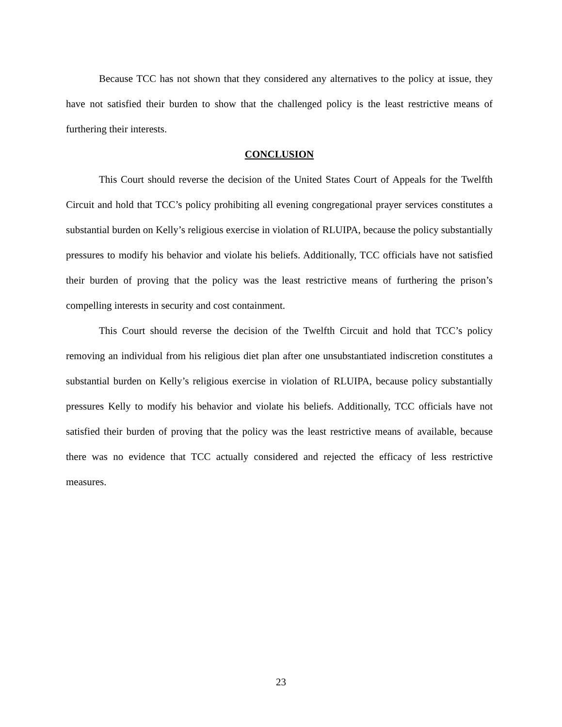Because TCC has not shown that they considered any alternatives to the policy at issue, they have not satisfied their burden to show that the challenged policy is the least restrictive means of furthering their interests.
CONCLUSION
This Court should reverse the decision of the United States Court of Appeals for the Twelfth Circuit and hold that TCC’s policy prohibiting all evening congregational prayer services constitutes a substantial burden on Kelly’s religious exercise in violation of RLUIPA, because the policy substantially pressures to modify his behavior and violate his beliefs. Additionally, TCC officials have not satisfied their burden of proving that the policy was the least restrictive means of furthering the prison’s compelling interests in security and cost containment.
This Court should reverse the decision of the Twelfth Circuit and hold that TCC’s policy removing an individual from his religious diet plan after one unsubstantiated indiscretion constitutes a substantial burden on Kelly’s religious exercise in violation of RLUIPA, because policy substantially pressures Kelly to modify his behavior and violate his beliefs. Additionally, TCC officials have not satisfied their burden of proving that the policy was the least restrictive means of available, because there was no evidence that TCC actually considered and rejected the efficacy of less restrictive measures.
23